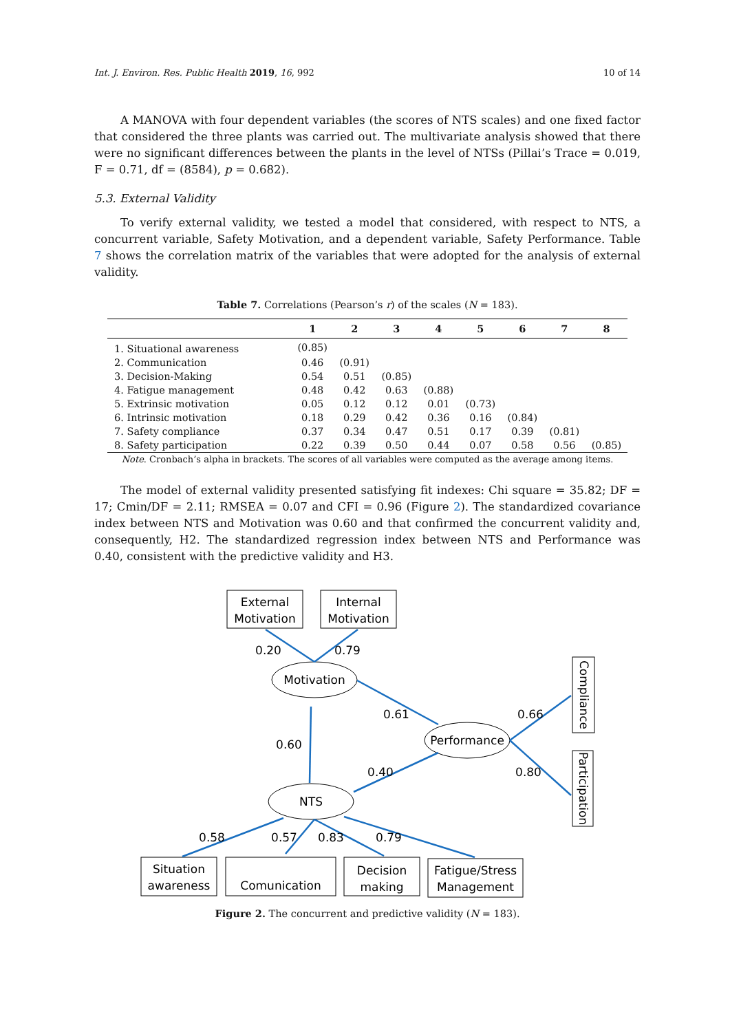Int. J. Environ. Res. Public Health 2019, 16, 992 10 of 14
A MANOVA with four dependent variables (the scores of NTS scales) and one fixed factor that considered the three plants was carried out. The multivariate analysis showed that there were no significant differences between the plants in the level of NTSs (Pillai’s Trace = 0.019, F = 0.71, df = (8584), p = 0.682).
5.3. External Validity
To verify external validity, we tested a model that considered, with respect to NTS, a concurrent variable, Safety Motivation, and a dependent variable, Safety Performance. Table 7 shows the correlation matrix of the variables that were adopted for the analysis of external validity.
Table 7. Correlations (Pearson’s r) of the scales (N = 183).
| | 1 | 2 | 3 | 4 | 5 | 6 | 7 | 8 |
| --- | --- | --- | --- | --- | --- | --- | --- | --- |
| 1. Situational awareness | (0.85) | | | | | | | |
| 2. Communication | 0.46 | (0.91) | | | | | | |
| 3. Decision-Making | 0.54 | 0.51 | (0.85) | | | | | |
| 4. Fatigue management | 0.48 | 0.42 | 0.63 | (0.88) | | | | |
| 5. Extrinsic motivation | 0.05 | 0.12 | 0.12 | 0.01 | (0.73) | | | |
| 6. Intrinsic motivation | 0.18 | 0.29 | 0.42 | 0.36 | 0.16 | (0.84) | | |
| 7. Safety compliance | 0.37 | 0.34 | 0.47 | 0.51 | 0.17 | 0.39 | (0.81) | |
| 8. Safety participation | 0.22 | 0.39 | 0.50 | 0.44 | 0.07 | 0.58 | 0.56 | (0.85) |
Note. Cronbach’s alpha in brackets. The scores of all variables were computed as the average among items.
The model of external validity presented satisfying fit indexes: Chi square = 35.82; DF = 17; Cmin/DF = 2.11; RMSEA = 0.07 and CFI = 0.96 (Figure 2). The standardized covariance index between NTS and Motivation was 0.60 and that confirmed the concurrent validity and, consequently, H2. The standardized regression index between NTS and Performance was 0.40, consistent with the predictive validity and H3.
External
Motivation
Internal
Motivation
Motivation
Performance
NTS
Situation
awareness
Comunication
Decision
making
Fatigue/Stress
Management
0.20
0.79
0.61
0.60
0.40
0.66
0.80
0.58
0.57
0.83
0.79
Compliance
Participation
Figure 2. The concurrent and predictive validity (N = 183).